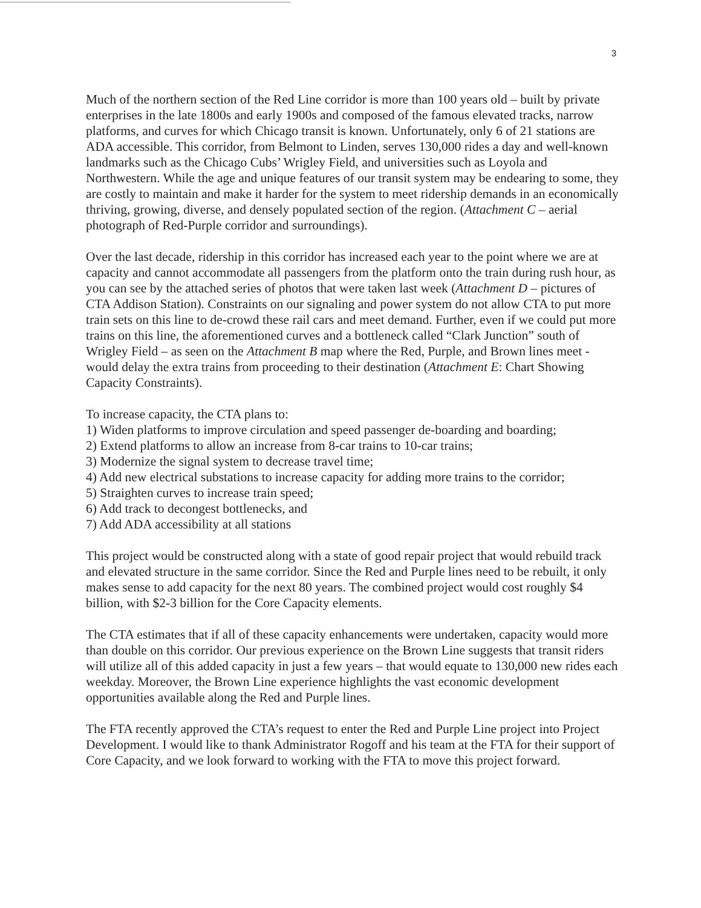3
Much of the northern section of the Red Line corridor is more than 100 years old – built by private enterprises in the late 1800s and early 1900s and composed of the famous elevated tracks, narrow platforms, and curves for which Chicago transit is known. Unfortunately, only 6 of 21 stations are ADA accessible. This corridor, from Belmont to Linden, serves 130,000 rides a day and well-known landmarks such as the Chicago Cubs’ Wrigley Field, and universities such as Loyola and Northwestern. While the age and unique features of our transit system may be endearing to some, they are costly to maintain and make it harder for the system to meet ridership demands in an economically thriving, growing, diverse, and densely populated section of the region. (Attachment C – aerial photograph of Red-Purple corridor and surroundings).
Over the last decade, ridership in this corridor has increased each year to the point where we are at capacity and cannot accommodate all passengers from the platform onto the train during rush hour, as you can see by the attached series of photos that were taken last week (Attachment D – pictures of CTA Addison Station). Constraints on our signaling and power system do not allow CTA to put more train sets on this line to de-crowd these rail cars and meet demand. Further, even if we could put more trains on this line, the aforementioned curves and a bottleneck called “Clark Junction” south of Wrigley Field – as seen on the Attachment B map where the Red, Purple, and Brown lines meet - would delay the extra trains from proceeding to their destination (Attachment E: Chart Showing Capacity Constraints).
To increase capacity, the CTA plans to:
1) Widen platforms to improve circulation and speed passenger de-boarding and boarding;
2) Extend platforms to allow an increase from 8-car trains to 10-car trains;
3) Modernize the signal system to decrease travel time;
4) Add new electrical substations to increase capacity for adding more trains to the corridor;
5) Straighten curves to increase train speed;
6) Add track to decongest bottlenecks, and
7) Add ADA accessibility at all stations
This project would be constructed along with a state of good repair project that would rebuild track and elevated structure in the same corridor. Since the Red and Purple lines need to be rebuilt, it only makes sense to add capacity for the next 80 years. The combined project would cost roughly $4 billion, with $2-3 billion for the Core Capacity elements.
The CTA estimates that if all of these capacity enhancements were undertaken, capacity would more than double on this corridor. Our previous experience on the Brown Line suggests that transit riders will utilize all of this added capacity in just a few years – that would equate to 130,000 new rides each weekday. Moreover, the Brown Line experience highlights the vast economic development opportunities available along the Red and Purple lines.
The FTA recently approved the CTA’s request to enter the Red and Purple Line project into Project Development. I would like to thank Administrator Rogoff and his team at the FTA for their support of Core Capacity, and we look forward to working with the FTA to move this project forward.